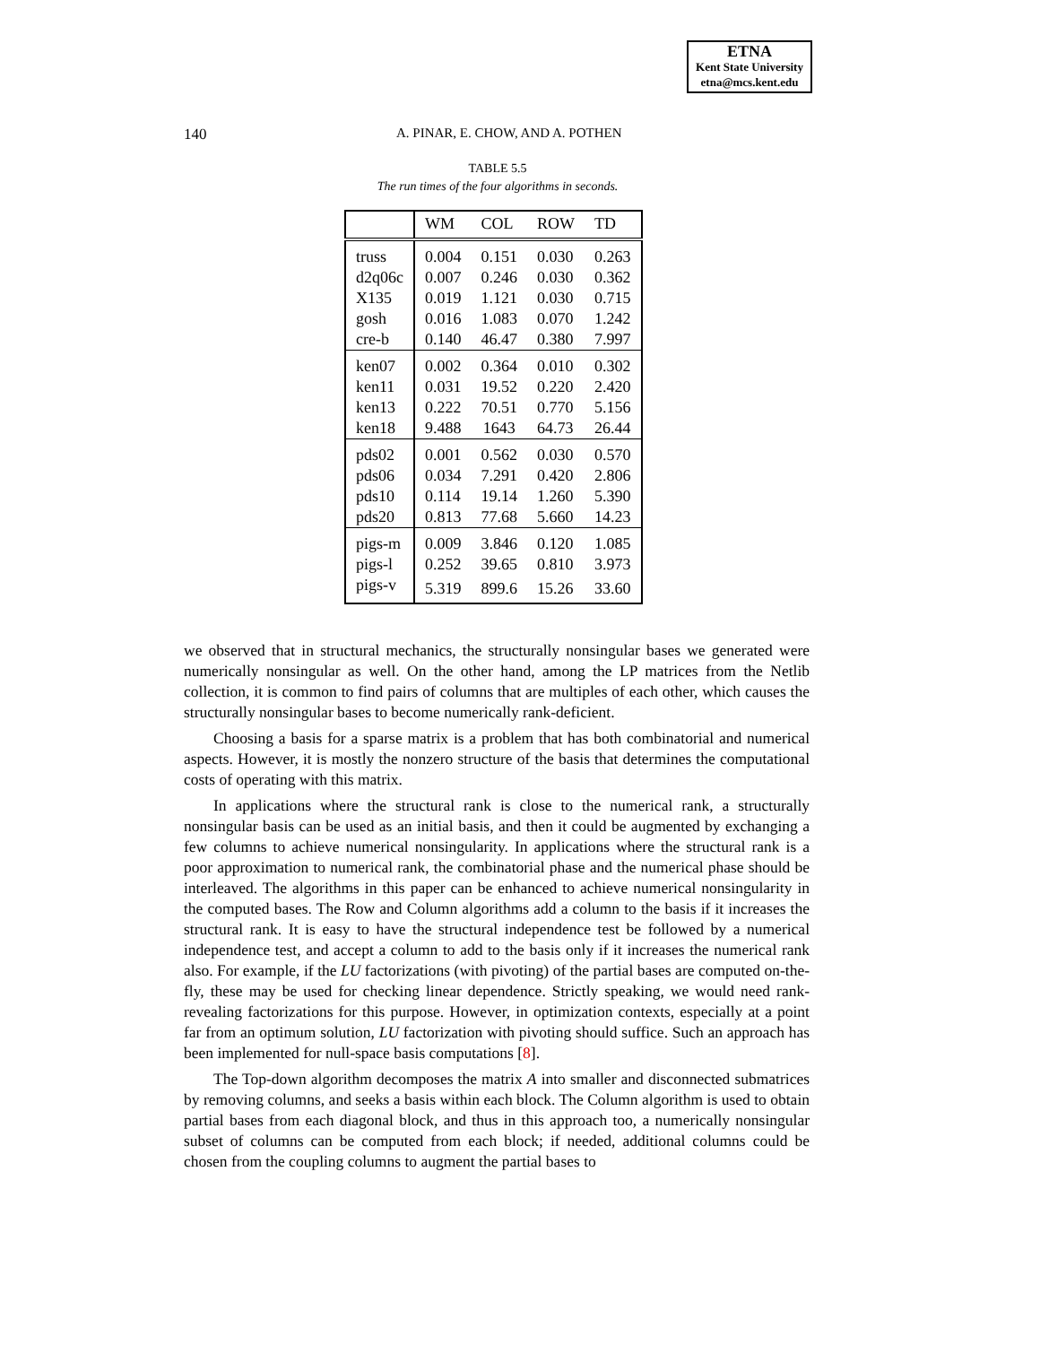ETNA
Kent State University
etna@mcs.kent.edu
140
A. PINAR, E. CHOW, AND A. POTHEN
TABLE 5.5
The run times of the four algorithms in seconds.
| | WM | COL | ROW | TD |
| --- | --- | --- | --- | --- |
| truss | 0.004 | 0.151 | 0.030 | 0.263 |
| d2q06c | 0.007 | 0.246 | 0.030 | 0.362 |
| X135 | 0.019 | 1.121 | 0.030 | 0.715 |
| gosh | 0.016 | 1.083 | 0.070 | 1.242 |
| cre-b | 0.140 | 46.47 | 0.380 | 7.997 |
| ken07 | 0.002 | 0.364 | 0.010 | 0.302 |
| ken11 | 0.031 | 19.52 | 0.220 | 2.420 |
| ken13 | 0.222 | 70.51 | 0.770 | 5.156 |
| ken18 | 9.488 | 1643 | 64.73 | 26.44 |
| pds02 | 0.001 | 0.562 | 0.030 | 0.570 |
| pds06 | 0.034 | 7.291 | 0.420 | 2.806 |
| pds10 | 0.114 | 19.14 | 1.260 | 5.390 |
| pds20 | 0.813 | 77.68 | 5.660 | 14.23 |
| pigs-m | 0.009 | 3.846 | 0.120 | 1.085 |
| pigs-l | 0.252 | 39.65 | 0.810 | 3.973 |
| pigs-v | 5.319 | 899.6 | 15.26 | 33.60 |
we observed that in structural mechanics, the structurally nonsingular bases we generated were numerically nonsingular as well. On the other hand, among the LP matrices from the Netlib collection, it is common to find pairs of columns that are multiples of each other, which causes the structurally nonsingular bases to become numerically rank-deficient.
Choosing a basis for a sparse matrix is a problem that has both combinatorial and numerical aspects. However, it is mostly the nonzero structure of the basis that determines the computational costs of operating with this matrix.
In applications where the structural rank is close to the numerical rank, a structurally nonsingular basis can be used as an initial basis, and then it could be augmented by exchanging a few columns to achieve numerical nonsingularity. In applications where the structural rank is a poor approximation to numerical rank, the combinatorial phase and the numerical phase should be interleaved. The algorithms in this paper can be enhanced to achieve numerical nonsingularity in the computed bases. The Row and Column algorithms add a column to the basis if it increases the structural rank. It is easy to have the structural independence test be followed by a numerical independence test, and accept a column to add to the basis only if it increases the numerical rank also. For example, if the LU factorizations (with pivoting) of the partial bases are computed on-the-fly, these may be used for checking linear dependence. Strictly speaking, we would need rank-revealing factorizations for this purpose. However, in optimization contexts, especially at a point far from an optimum solution, LU factorization with pivoting should suffice. Such an approach has been implemented for null-space basis computations [8].
The Top-down algorithm decomposes the matrix A into smaller and disconnected submatrices by removing columns, and seeks a basis within each block. The Column algorithm is used to obtain partial bases from each diagonal block, and thus in this approach too, a numerically nonsingular subset of columns can be computed from each block; if needed, additional columns could be chosen from the coupling columns to augment the partial bases to